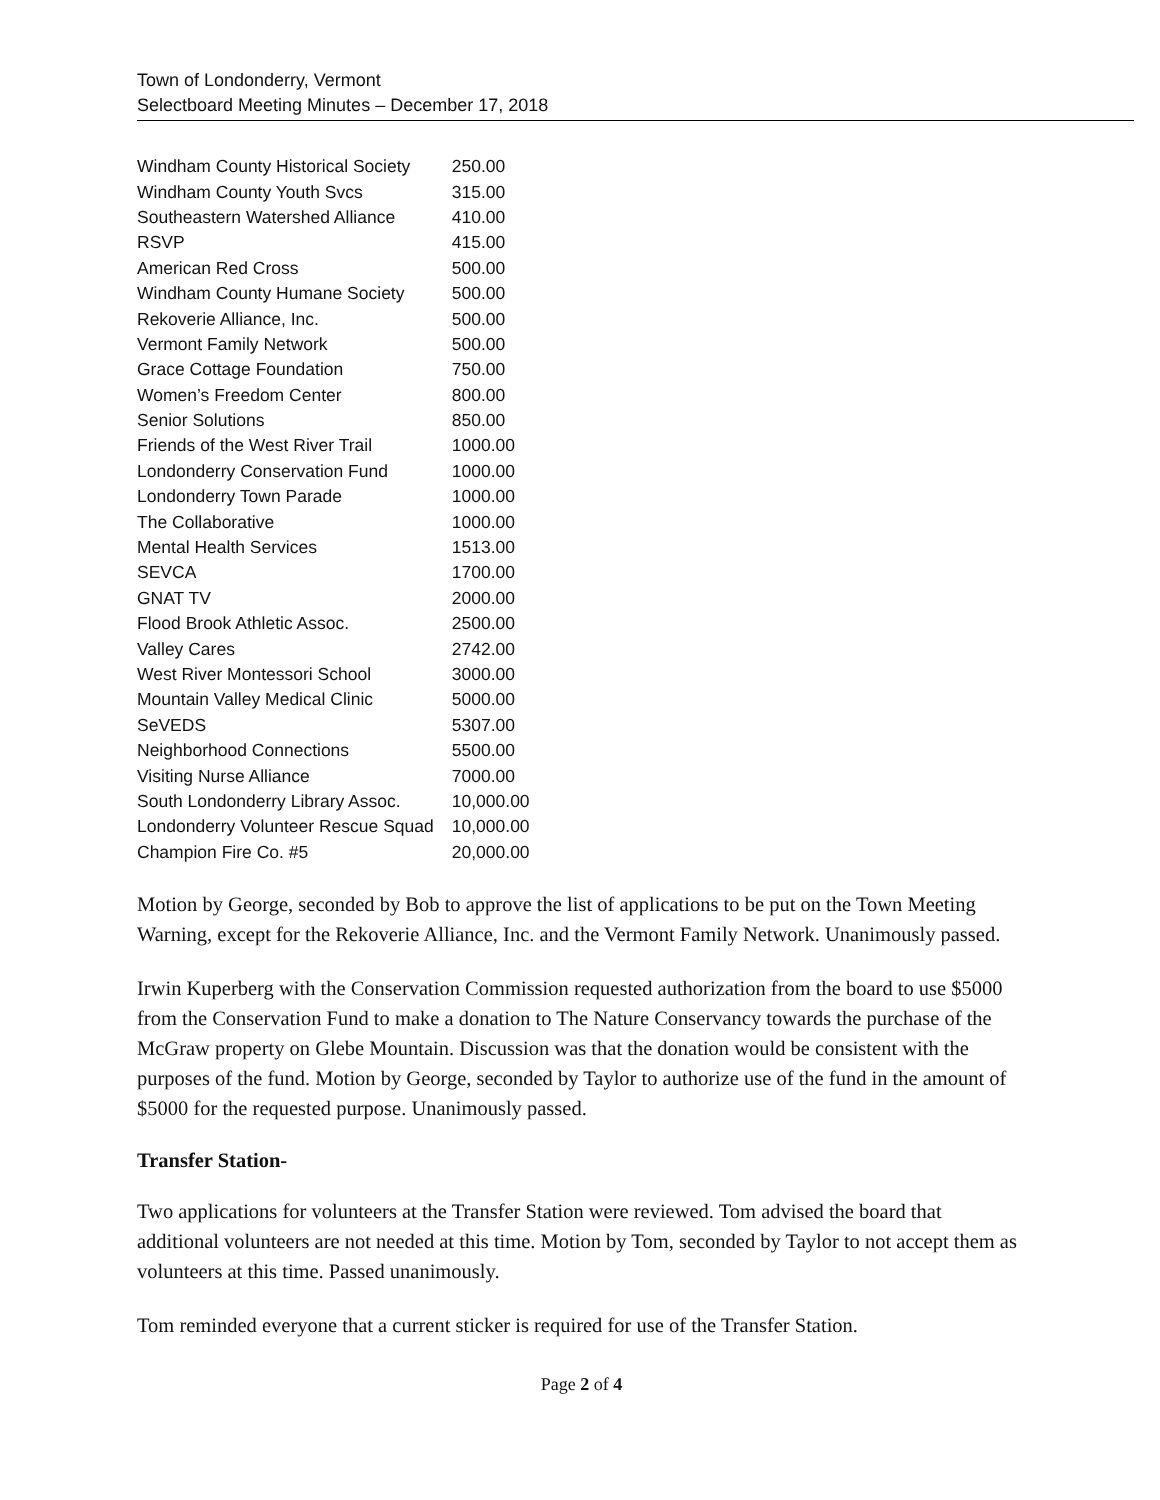Town of Londonderry, Vermont
Selectboard Meeting Minutes – December 17, 2018
| Windham County Historical Society | 250.00 |
| Windham County Youth Svcs | 315.00 |
| Southeastern Watershed Alliance | 410.00 |
| RSVP | 415.00 |
| American Red Cross | 500.00 |
| Windham County Humane Society | 500.00 |
| Rekoverie Alliance, Inc. | 500.00 |
| Vermont Family Network | 500.00 |
| Grace Cottage Foundation | 750.00 |
| Women’s Freedom Center | 800.00 |
| Senior Solutions | 850.00 |
| Friends of the West River Trail | 1000.00 |
| Londonderry Conservation Fund | 1000.00 |
| Londonderry Town Parade | 1000.00 |
| The Collaborative | 1000.00 |
| Mental Health Services | 1513.00 |
| SEVCA | 1700.00 |
| GNAT TV | 2000.00 |
| Flood Brook Athletic Assoc. | 2500.00 |
| Valley Cares | 2742.00 |
| West River Montessori School | 3000.00 |
| Mountain Valley Medical Clinic | 5000.00 |
| SeVEDS | 5307.00 |
| Neighborhood Connections | 5500.00 |
| Visiting Nurse Alliance | 7000.00 |
| South Londonderry Library Assoc. | 10,000.00 |
| Londonderry Volunteer Rescue Squad | 10,000.00 |
| Champion Fire Co. #5 | 20,000.00 |
Motion by George, seconded by Bob to approve the list of applications to be put on the Town Meeting Warning, except for the Rekoverie Alliance, Inc. and the Vermont Family Network. Unanimously passed.
Irwin Kuperberg with the Conservation Commission requested authorization from the board to use $5000 from the Conservation Fund to make a donation to The Nature Conservancy towards the purchase of the McGraw property on Glebe Mountain. Discussion was that the donation would be consistent with the purposes of the fund. Motion by George, seconded by Taylor to authorize use of the fund in the amount of $5000 for the requested purpose. Unanimously passed.
Transfer Station-
Two applications for volunteers at the Transfer Station were reviewed. Tom advised the board that additional volunteers are not needed at this time. Motion by Tom, seconded by Taylor to not accept them as volunteers at this time. Passed unanimously.
Tom reminded everyone that a current sticker is required for use of the Transfer Station.
Page 2 of 4